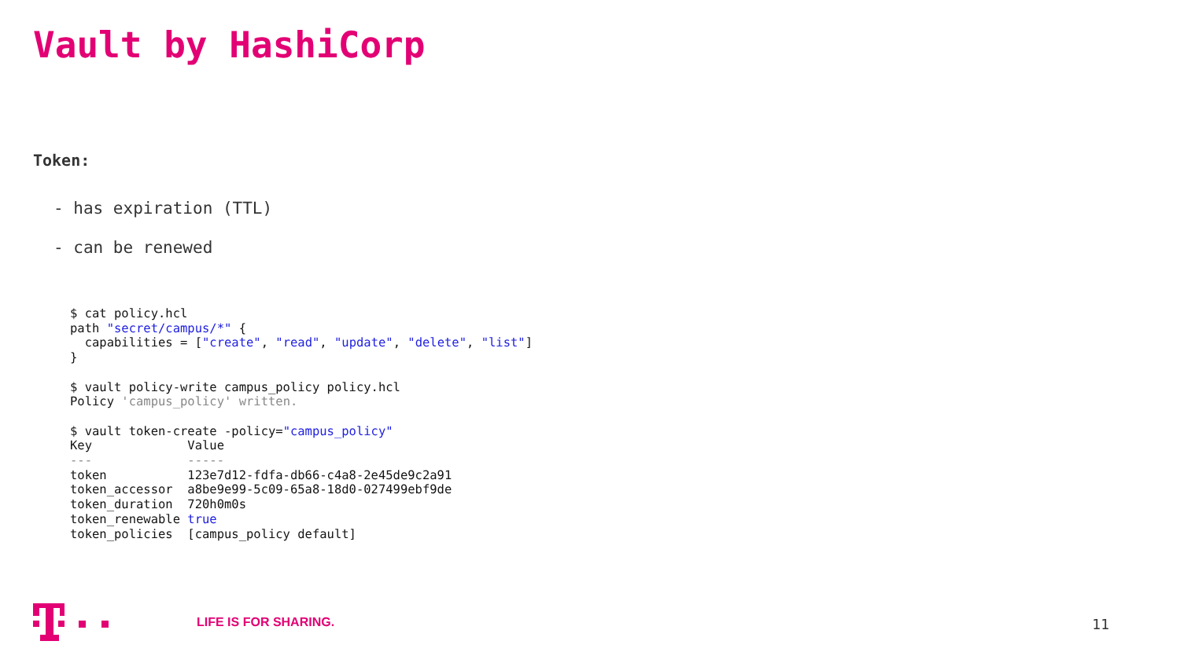Vault by HashiCorp
Token:
- has expiration (TTL)
- can be renewed
$ cat policy.hcl
path "secret/campus/*" {
  capabilities = ["create", "read", "update", "delete", "list"]
}

$ vault policy-write campus_policy policy.hcl
Policy 'campus_policy' written.

$ vault token-create -policy="campus_policy"
Key             Value
---             -----
token           123e7d12-fdfa-db66-c4a8-2e45de9c2a91
token_accessor  a8be9e99-5c09-65a8-18d0-027499ebf9de
token_duration  720h0m0s
token_renewable true
token_policies  [campus_policy default]
LIFE IS FOR SHARING.
11